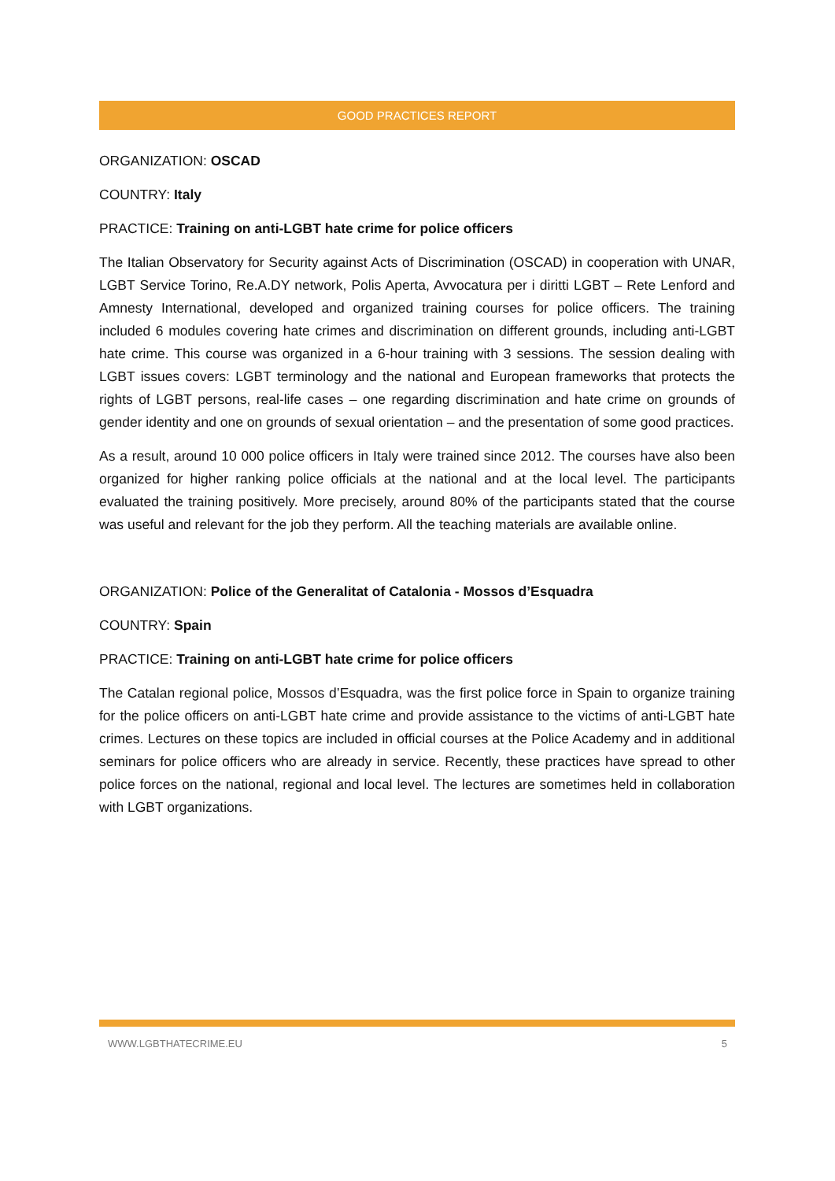GOOD PRACTICES REPORT
ORGANIZATION: OSCAD
COUNTRY: Italy
PRACTICE: Training on anti-LGBT hate crime for police officers
The Italian Observatory for Security against Acts of Discrimination (OSCAD) in cooperation with UNAR, LGBT Service Torino, Re.A.DY network, Polis Aperta, Avvocatura per i diritti LGBT – Rete Lenford and Amnesty International, developed and organized training courses for police officers. The training included 6 modules covering hate crimes and discrimination on different grounds, including anti-LGBT hate crime. This course was organized in a 6-hour training with 3 sessions. The session dealing with LGBT issues covers: LGBT terminology and the national and European frameworks that protects the rights of LGBT persons, real-life cases – one regarding discrimination and hate crime on grounds of gender identity and one on grounds of sexual orientation – and the presentation of some good practices.
As a result, around 10 000 police officers in Italy were trained since 2012. The courses have also been organized for higher ranking police officials at the national and at the local level. The participants evaluated the training positively. More precisely, around 80% of the participants stated that the course was useful and relevant for the job they perform. All the teaching materials are available online.
ORGANIZATION: Police of the Generalitat of Catalonia - Mossos d’Esquadra
COUNTRY: Spain
PRACTICE: Training on anti-LGBT hate crime for police officers
The Catalan regional police, Mossos d’Esquadra, was the first police force in Spain to organize training for the police officers on anti-LGBT hate crime and provide assistance to the victims of anti-LGBT hate crimes. Lectures on these topics are included in official courses at the Police Academy and in additional seminars for police officers who are already in service. Recently, these practices have spread to other police forces on the national, regional and local level. The lectures are sometimes held in collaboration with LGBT organizations.
WWW.LGBTHATECRIME.EU 5